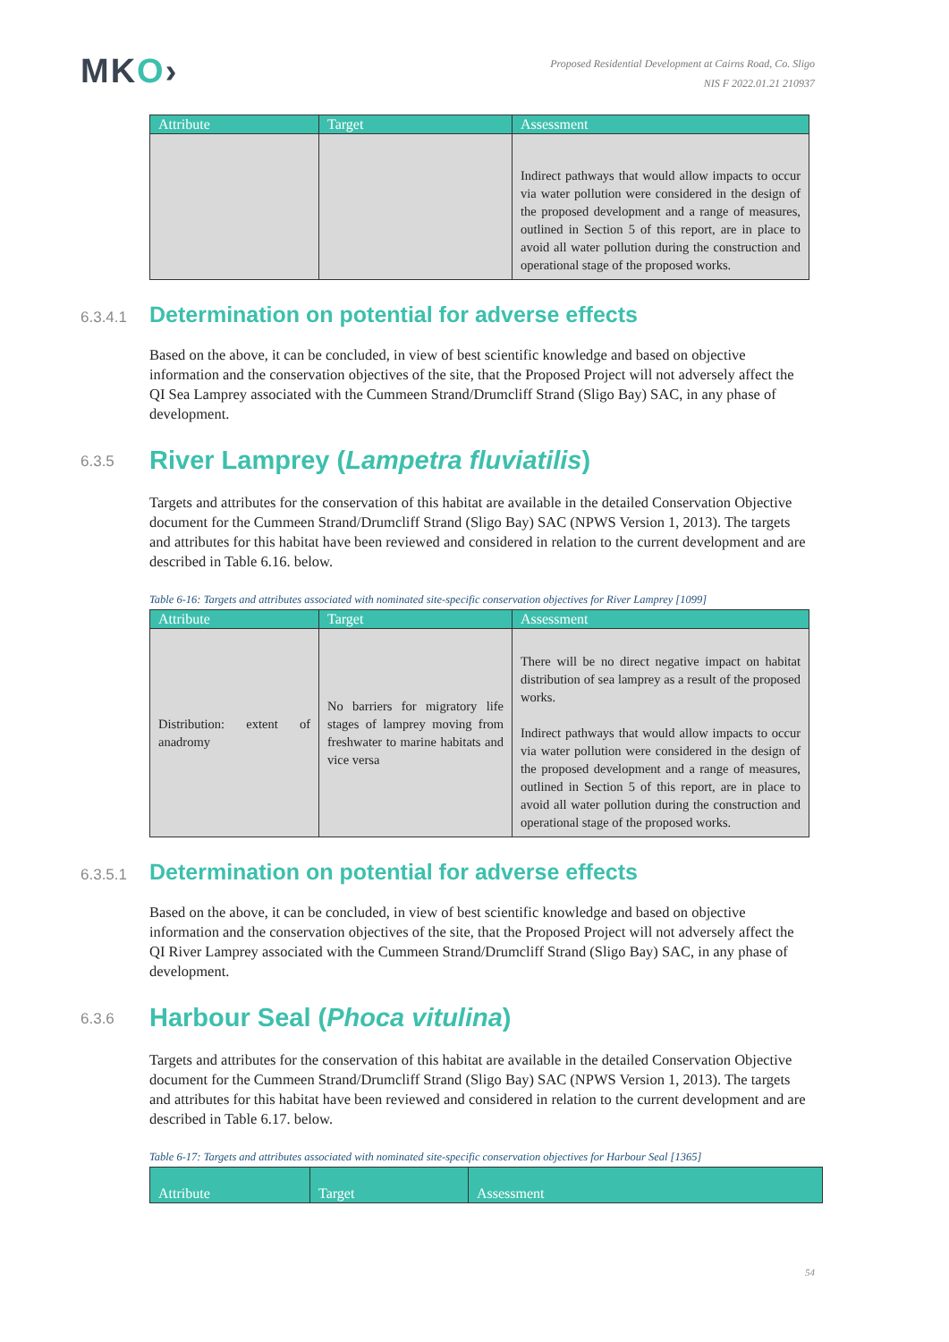MKO›
Proposed Residential Development at Cairns Road, Co. Sligo
NIS F 2022.01.21 210937
| Attribute | Target | Assessment |
| --- | --- | --- |
| | | Indirect pathways that would allow impacts to occur via water pollution were considered in the design of the proposed development and a range of measures, outlined in Section 5 of this report, are in place to avoid all water pollution during the construction and operational stage of the proposed works. |
6.3.4.1 Determination on potential for adverse effects
Based on the above, it can be concluded, in view of best scientific knowledge and based on objective information and the conservation objectives of the site, that the Proposed Project will not adversely affect the QI Sea Lamprey associated with the Cummeen Strand/Drumcliff Strand (Sligo Bay) SAC, in any phase of development.
6.3.5 River Lamprey (Lampetra fluviatilis)
Targets and attributes for the conservation of this habitat are available in the detailed Conservation Objective document for the Cummeen Strand/Drumcliff Strand (Sligo Bay) SAC (NPWS Version 1, 2013). The targets and attributes for this habitat have been reviewed and considered in relation to the current development and are described in Table 6.16. below.
Table 6-16: Targets and attributes associated with nominated site-specific conservation objectives for River Lamprey [1099]
| Attribute | Target | Assessment |
| --- | --- | --- |
| Distribution: extent of anadromy | No barriers for migratory life stages of lamprey moving from freshwater to marine habitats and vice versa | There will be no direct negative impact on habitat distribution of sea lamprey as a result of the proposed works. Indirect pathways that would allow impacts to occur via water pollution were considered in the design of the proposed development and a range of measures, outlined in Section 5 of this report, are in place to avoid all water pollution during the construction and operational stage of the proposed works. |
6.3.5.1 Determination on potential for adverse effects
Based on the above, it can be concluded, in view of best scientific knowledge and based on objective information and the conservation objectives of the site, that the Proposed Project will not adversely affect the QI River Lamprey associated with the Cummeen Strand/Drumcliff Strand (Sligo Bay) SAC, in any phase of development.
6.3.6 Harbour Seal (Phoca vitulina)
Targets and attributes for the conservation of this habitat are available in the detailed Conservation Objective document for the Cummeen Strand/Drumcliff Strand (Sligo Bay) SAC (NPWS Version 1, 2013). The targets and attributes for this habitat have been reviewed and considered in relation to the current development and are described in Table 6.17. below.
Table 6-17: Targets and attributes associated with nominated site-specific conservation objectives for Harbour Seal [1365]
| Attribute | Target | Assessment |
| --- | --- | --- |
54